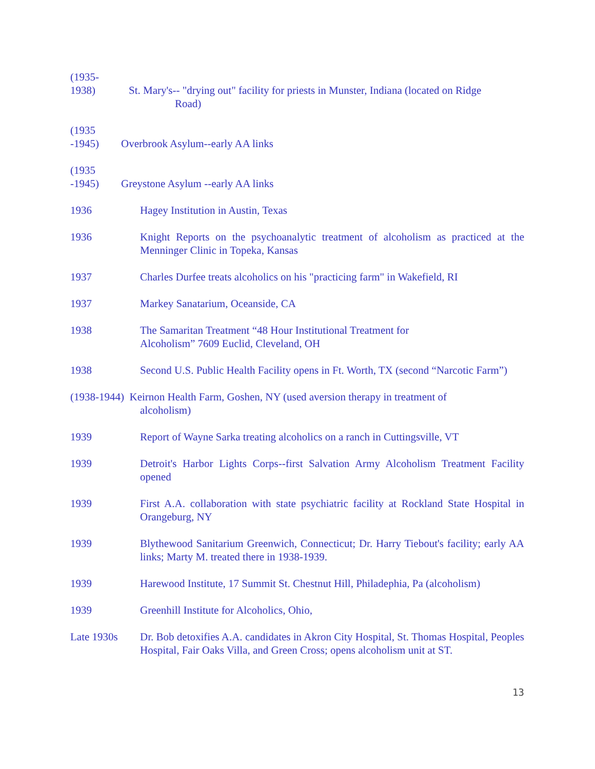(1935-
1938)
St. Mary's-- "drying out" facility for priests in Munster, Indiana (located on Ridge
Road)
(1935
-1945)
Overbrook Asylum--early AA links
(1935
-1945)
Greystone Asylum --early AA links
1936 Hagey Institution in Austin, Texas
1936 Knight Reports on the psychoanalytic treatment of alcoholism as practiced at the Menninger Clinic in Topeka, Kansas
1937 Charles Durfee treats alcoholics on his "practicing farm" in Wakefield, RI
1937 Markey Sanatarium, Oceanside, CA
1938 The Samaritan Treatment “48 Hour Institutional Treatment for
Alcoholism” 7609 Euclid, Cleveland, OH
1938 Second U.S. Public Health Facility opens in Ft. Worth, TX (second “Narcotic Farm”)
(1938-1944) Keirnon Health Farm, Goshen, NY (used aversion therapy in treatment of
alcoholism)
1939 Report of Wayne Sarka treating alcoholics on a ranch in Cuttingsville, VT
1939 Detroit's Harbor Lights Corps--first Salvation Army Alcoholism Treatment Facility opened
1939 First A.A. collaboration with state psychiatric facility at Rockland State Hospital in Orangeburg, NY
1939 Blythewood Sanitarium Greenwich, Connecticut; Dr. Harry Tiebout's facility; early AA links; Marty M. treated there in 1938-1939.
1939 Harewood Institute, 17 Summit St. Chestnut Hill, Philadephia, Pa (alcoholism)
1939 Greenhill Institute for Alcoholics, Ohio,
Late 1930s Dr. Bob detoxifies A.A. candidates in Akron City Hospital, St. Thomas Hospital, Peoples Hospital, Fair Oaks Villa, and Green Cross; opens alcoholism unit at ST.
13